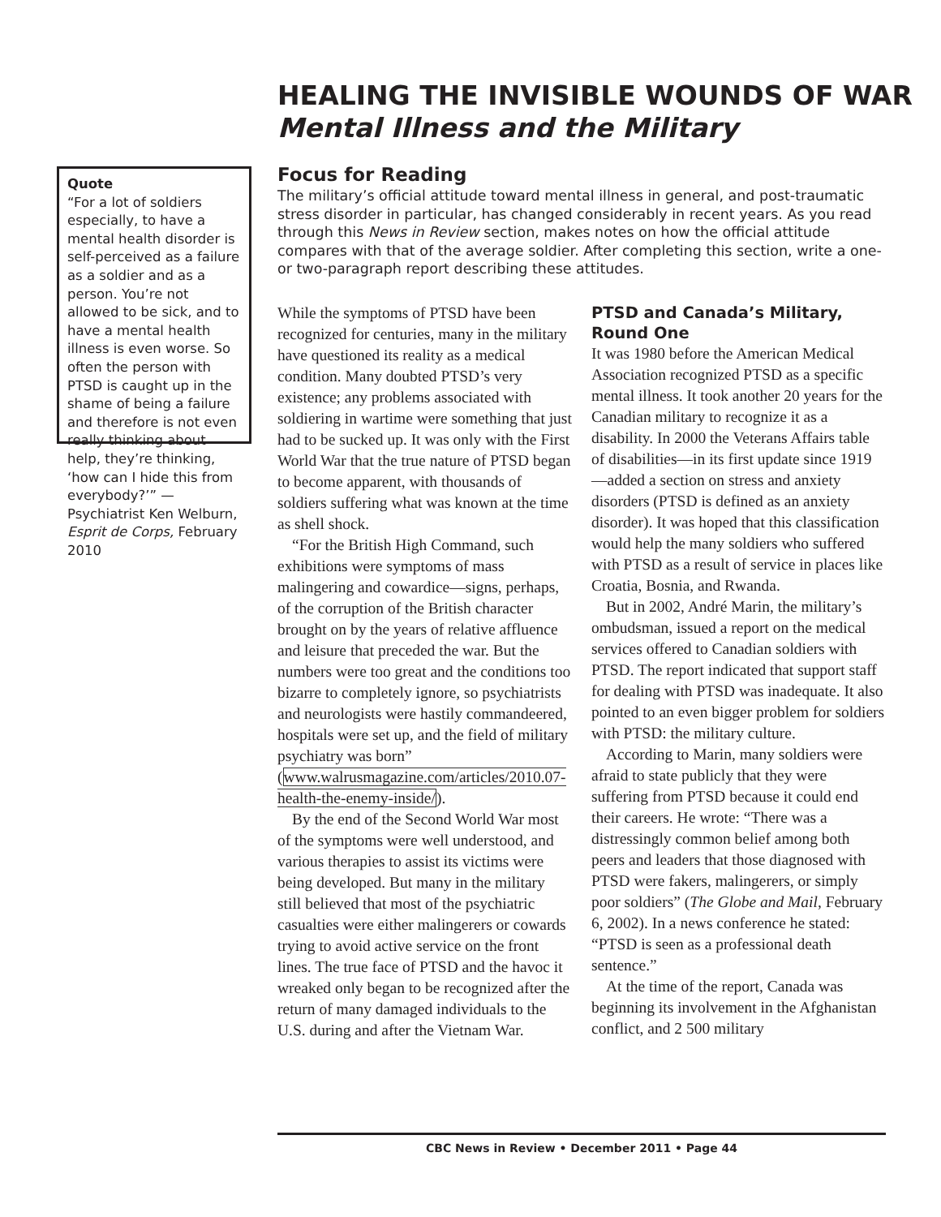HEALING THE INVISIBLE WOUNDS OF WAR
Mental Illness and the Military
Quote
“For a lot of soldiers especially, to have a mental health disorder is self-perceived as a failure as a soldier and as a person. You’re not allowed to be sick, and to have a mental health illness is even worse. So often the person with PTSD is caught up in the shame of being a failure and therefore is not even really thinking about help, they’re thinking, ‘how can I hide this from everybody?’” — Psychiatrist Ken Welburn, Esprit de Corps, February 2010
Focus for Reading
The military’s official attitude toward mental illness in general, and post-traumatic stress disorder in particular, has changed considerably in recent years. As you read through this News in Review section, makes notes on how the official attitude compares with that of the average soldier. After completing this section, write a one- or two-paragraph report describing these attitudes.
While the symptoms of PTSD have been recognized for centuries, many in the military have questioned its reality as a medical condition. Many doubted PTSD’s very existence; any problems associated with soldiering in wartime were something that just had to be sucked up. It was only with the First World War that the true nature of PTSD began to become apparent, with thousands of soldiers suffering what was known at the time as shell shock.
“For the British High Command, such exhibitions were symptoms of mass malingering and cowardice—signs, perhaps, of the corruption of the British character brought on by the years of relative affluence and leisure that preceded the war. But the numbers were too great and the conditions too bizarre to completely ignore, so psychiatrists and neurologists were hastily commandeered, hospitals were set up, and the field of military psychiatry was born” (www.walrusmagazine.com/articles/2010.07-health-the-enemy-inside/).
By the end of the Second World War most of the symptoms were well understood, and various therapies to assist its victims were being developed. But many in the military still believed that most of the psychiatric casualties were either malingerers or cowards trying to avoid active service on the front lines. The true face of PTSD and the havoc it wreaked only began to be recognized after the return of many damaged individuals to the U.S. during and after the Vietnam War.
PTSD and Canada’s Military, Round One
It was 1980 before the American Medical Association recognized PTSD as a specific mental illness. It took another 20 years for the Canadian military to recognize it as a disability. In 2000 the Veterans Affairs table of disabilities—in its first update since 1919—added a section on stress and anxiety disorders (PTSD is defined as an anxiety disorder). It was hoped that this classification would help the many soldiers who suffered with PTSD as a result of service in places like Croatia, Bosnia, and Rwanda.
But in 2002, André Marin, the military’s ombudsman, issued a report on the medical services offered to Canadian soldiers with PTSD. The report indicated that support staff for dealing with PTSD was inadequate. It also pointed to an even bigger problem for soldiers with PTSD: the military culture.
According to Marin, many soldiers were afraid to state publicly that they were suffering from PTSD because it could end their careers. He wrote: “There was a distressingly common belief among both peers and leaders that those diagnosed with PTSD were fakers, malingerers, or simply poor soldiers” (The Globe and Mail, February 6, 2002). In a news conference he stated: “PTSD is seen as a professional death sentence.”
At the time of the report, Canada was beginning its involvement in the Afghanistan conflict, and 2 500 military
CBC News in Review • December 2011 • Page 44